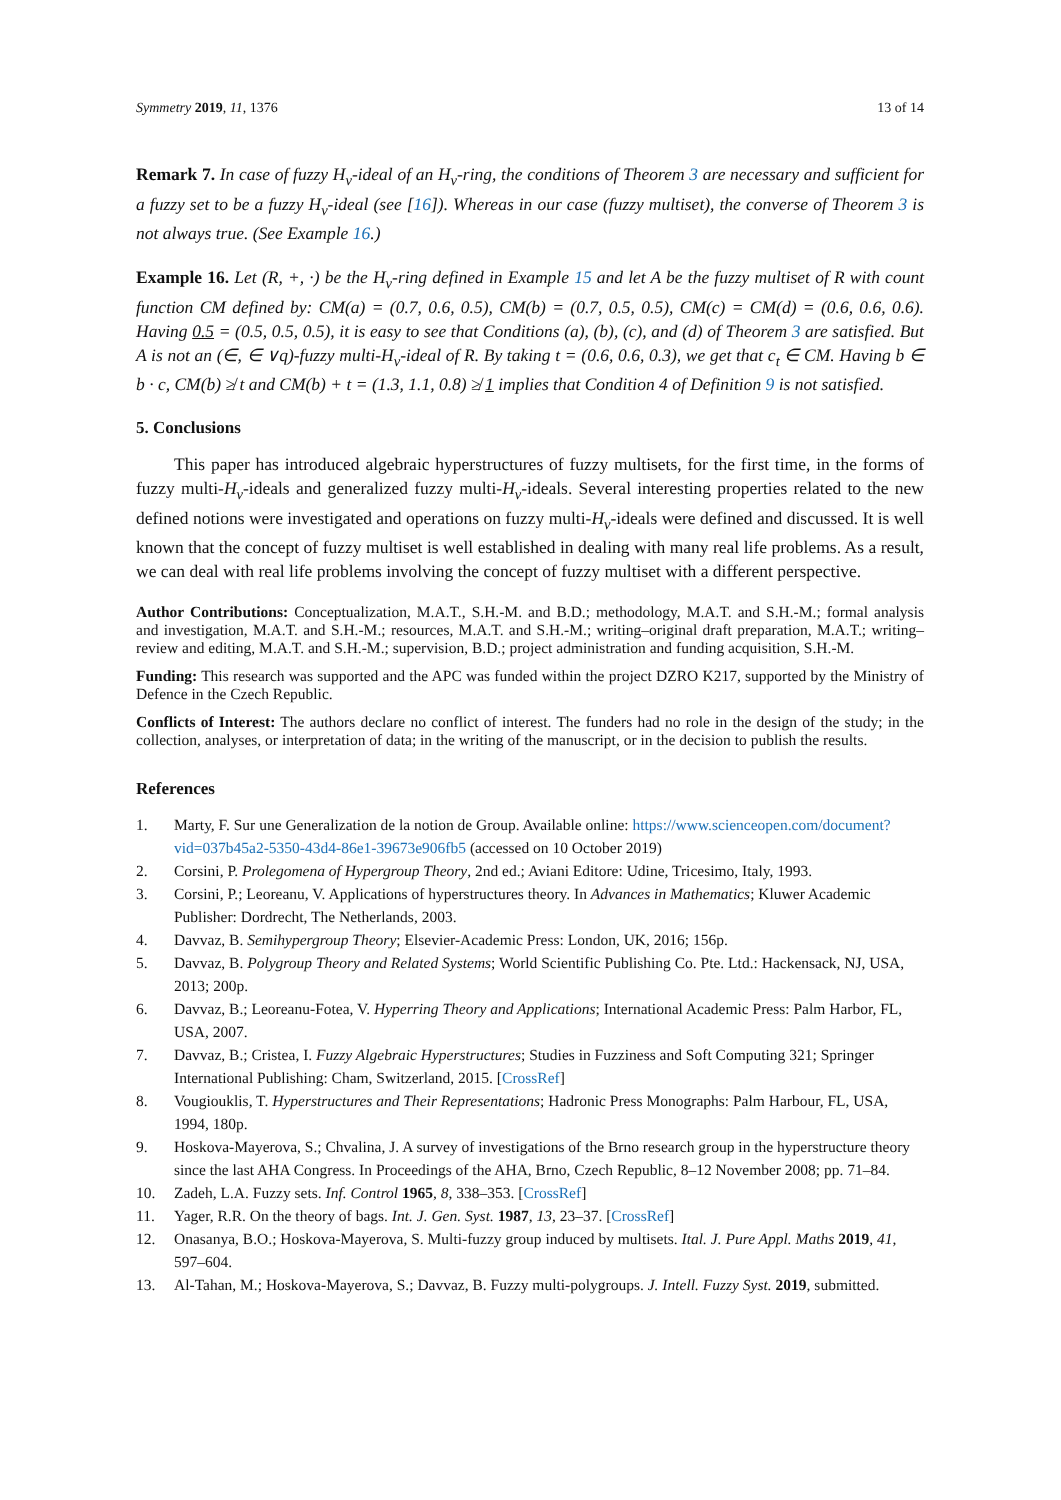Symmetry 2019, 11, 1376 13 of 14
Remark 7. In case of fuzzy H<sub>v</sub>-ideal of an H<sub>v</sub>-ring, the conditions of Theorem 3 are necessary and sufficient for a fuzzy set to be a fuzzy H<sub>v</sub>-ideal (see [16]). Whereas in our case (fuzzy multiset), the converse of Theorem 3 is not always true. (See Example 16.)
Example 16. Let (R, +, ·) be the H<sub>v</sub>-ring defined in Example 15 and let A be the fuzzy multiset of R with count function CM defined by: CM(a) = (0.7, 0.6, 0.5), CM(b) = (0.7, 0.5, 0.5), CM(c) = CM(d) = (0.6, 0.6, 0.6). Having 0.5 = (0.5, 0.5, 0.5), it is easy to see that Conditions (a), (b), (c), and (d) of Theorem 3 are satisfied. But A is not an (∈, ∈ ∨q)-fuzzy multi-H<sub>v</sub>-ideal of R. By taking t = (0.6, 0.6, 0.3), we get that c<sub>t</sub> ∈ CM. Having b ∈ b · c, CM(b) ≱ t and CM(b) + t = (1.3, 1.1, 0.8) ≱ 1 implies that Condition 4 of Definition 9 is not satisfied.
5. Conclusions
This paper has introduced algebraic hyperstructures of fuzzy multisets, for the first time, in the forms of fuzzy multi-H<sub>v</sub>-ideals and generalized fuzzy multi-H<sub>v</sub>-ideals. Several interesting properties related to the new defined notions were investigated and operations on fuzzy multi-H<sub>v</sub>-ideals were defined and discussed. It is well known that the concept of fuzzy multiset is well established in dealing with many real life problems. As a result, we can deal with real life problems involving the concept of fuzzy multiset with a different perspective.
Author Contributions: Conceptualization, M.A.T., S.H.-M. and B.D.; methodology, M.A.T. and S.H.-M.; formal analysis and investigation, M.A.T. and S.H.-M.; resources, M.A.T. and S.H.-M.; writing–original draft preparation, M.A.T.; writing–review and editing, M.A.T. and S.H.-M.; supervision, B.D.; project administration and funding acquisition, S.H.-M.
Funding: This research was supported and the APC was funded within the project DZRO K217, supported by the Ministry of Defence in the Czech Republic.
Conflicts of Interest: The authors declare no conflict of interest. The funders had no role in the design of the study; in the collection, analyses, or interpretation of data; in the writing of the manuscript, or in the decision to publish the results.
References
1. Marty, F. Sur une Generalization de la notion de Group. Available online: https://www.scienceopen.com/document?vid=037b45a2-5350-43d4-86e1-39673e906fb5 (accessed on 10 October 2019)
2. Corsini, P. Prolegomena of Hypergroup Theory, 2nd ed.; Aviani Editore: Udine, Tricesimo, Italy, 1993.
3. Corsini, P.; Leoreanu, V. Applications of hyperstructures theory. In Advances in Mathematics; Kluwer Academic Publisher: Dordrecht, The Netherlands, 2003.
4. Davvaz, B. Semihypergroup Theory; Elsevier-Academic Press: London, UK, 2016; 156p.
5. Davvaz, B. Polygroup Theory and Related Systems; World Scientific Publishing Co. Pte. Ltd.: Hackensack, NJ, USA, 2013; 200p.
6. Davvaz, B.; Leoreanu-Fotea, V. Hyperring Theory and Applications; International Academic Press: Palm Harbor, FL, USA, 2007.
7. Davvaz, B.; Cristea, I. Fuzzy Algebraic Hyperstructures; Studies in Fuzziness and Soft Computing 321; Springer International Publishing: Cham, Switzerland, 2015. [CrossRef]
8. Vougiouklis, T. Hyperstructures and Their Representations; Hadronic Press Monographs: Palm Harbour, FL, USA, 1994, 180p.
9. Hoskova-Mayerova, S.; Chvalina, J. A survey of investigations of the Brno research group in the hyperstructure theory since the last AHA Congress. In Proceedings of the AHA, Brno, Czech Republic, 8–12 November 2008; pp. 71–84.
10. Zadeh, L.A. Fuzzy sets. Inf. Control 1965, 8, 338–353. [CrossRef]
11. Yager, R.R. On the theory of bags. Int. J. Gen. Syst. 1987, 13, 23–37. [CrossRef]
12. Onasanya, B.O.; Hoskova-Mayerova, S. Multi-fuzzy group induced by multisets. Ital. J. Pure Appl. Maths 2019, 41, 597–604.
13. Al-Tahan, M.; Hoskova-Mayerova, S.; Davvaz, B. Fuzzy multi-polygroups. J. Intell. Fuzzy Syst. 2019, submitted.